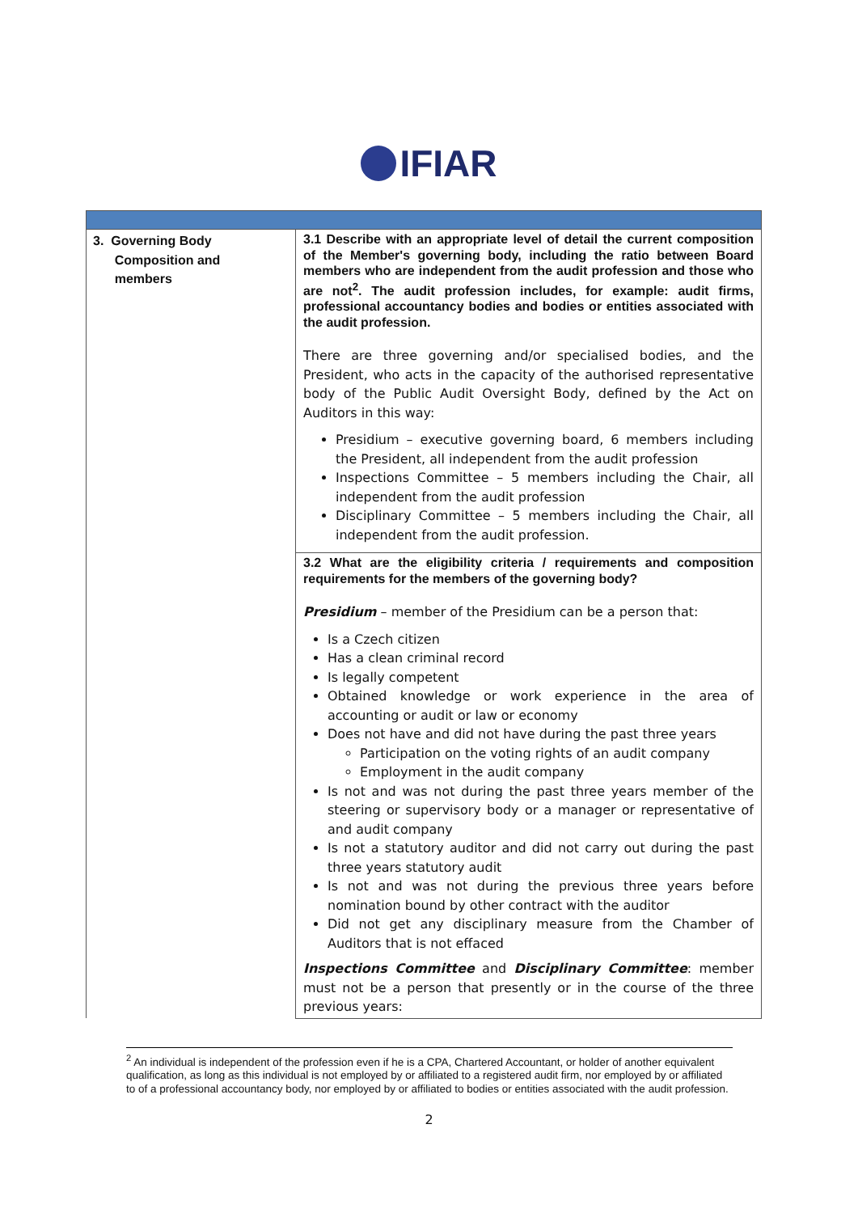IFIAR
| 3. Governing Body Composition and members | 3.1 Describe with an appropriate level of detail the current composition of the Member's governing body, including the ratio between Board members who are independent from the audit profession and those who are not<sup>2</sup>. The audit profession includes, for example: audit firms, professional accountancy bodies and bodies or entities associated with the audit profession. There are three governing and/or specialised bodies, and the President, who acts in the capacity of the authorised representative body of the Public Audit Oversight Body, defined by the Act on Auditors in this way: Presidium – executive governing board, 6 members including the President, all independent from the audit profession Inspections Committee – 5 members including the Chair, all independent from the audit profession Disciplinary Committee – 5 members including the Chair, all independent from the audit profession. |
| | 3.2 What are the eligibility criteria / requirements and composition requirements for the members of the governing body? Presidium – member of the Presidium can be a person that: Is a Czech citizen Has a clean criminal record Is legally competent Obtained knowledge or work experience in the area of accounting or audit or law or economy Does not have and did not have during the past three years Participation on the voting rights of an audit company Employment in the audit company Is not and was not during the past three years member of the steering or supervisory body or a manager or representative of and audit company Is not a statutory auditor and did not carry out during the past three years statutory audit Is not and was not during the previous three years before nomination bound by other contract with the auditor Did not get any disciplinary measure from the Chamber of Auditors that is not effaced Inspections Committee and Disciplinary Committee : member must not be a person that presently or in the course of the three previous years: |
<sup>2</sup> An individual is independent of the profession even if he is a CPA, Chartered Accountant, or holder of another equivalent qualification, as long as this individual is not employed by or affiliated to a registered audit firm, nor employed by or affiliated to of a professional accountancy body, nor employed by or affiliated to bodies or entities associated with the audit profession.
2